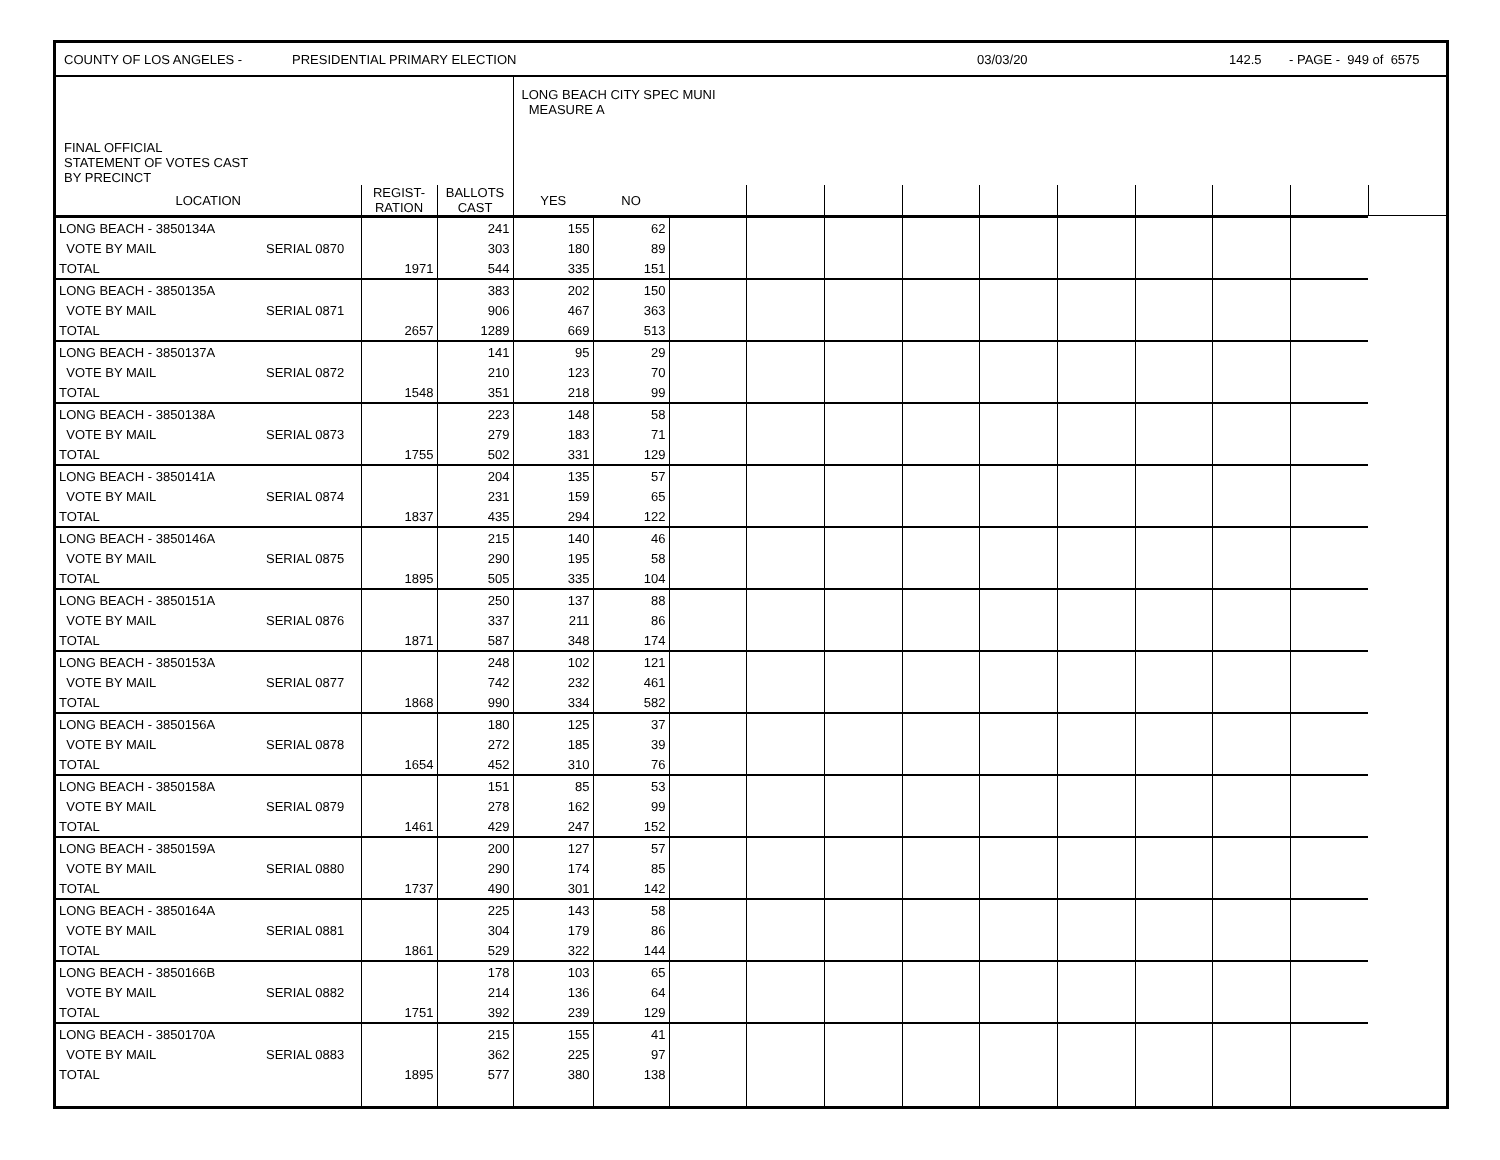COUNTY OF LOS ANGELES - PRESIDENTIAL PRIMARY ELECTION 03/03/20 142.5 - PAGE - 949 of 6575
| FINAL OFFICIAL STATEMENT OF VOTES CAST BY PRECINCT | | | LONG BEACH CITY SPEC MUNI MEASURE A | | | | | | | | | | | |
| LOCATION | REGIST- RATION | BALLOTS CAST | YES | NO | | | | | | | | | | |
| LONG BEACH - 3850134A | | | 241 | 155 | 62 | | | | | | | | | |
| VOTE BY MAIL | SERIAL 0870 | | 303 | 180 | 89 | | | | | | | | | |
| TOTAL | | 1971 | 544 | 335 | 151 | | | | | | | | | |
| LONG BEACH - 3850135A | | | 383 | 202 | 150 | | | | | | | | | |
| VOTE BY MAIL | SERIAL 0871 | | 906 | 467 | 363 | | | | | | | | | |
| TOTAL | | 2657 | 1289 | 669 | 513 | | | | | | | | | |
| LONG BEACH - 3850137A | | | 141 | 95 | 29 | | | | | | | | | |
| VOTE BY MAIL | SERIAL 0872 | | 210 | 123 | 70 | | | | | | | | | |
| TOTAL | | 1548 | 351 | 218 | 99 | | | | | | | | | |
| LONG BEACH - 3850138A | | | 223 | 148 | 58 | | | | | | | | | |
| VOTE BY MAIL | SERIAL 0873 | | 279 | 183 | 71 | | | | | | | | | |
| TOTAL | | 1755 | 502 | 331 | 129 | | | | | | | | | |
| LONG BEACH - 3850141A | | | 204 | 135 | 57 | | | | | | | | | |
| VOTE BY MAIL | SERIAL 0874 | | 231 | 159 | 65 | | | | | | | | | |
| TOTAL | | 1837 | 435 | 294 | 122 | | | | | | | | | |
| LONG BEACH - 3850146A | | | 215 | 140 | 46 | | | | | | | | | |
| VOTE BY MAIL | SERIAL 0875 | | 290 | 195 | 58 | | | | | | | | | |
| TOTAL | | 1895 | 505 | 335 | 104 | | | | | | | | | |
| LONG BEACH - 3850151A | | | 250 | 137 | 88 | | | | | | | | | |
| VOTE BY MAIL | SERIAL 0876 | | 337 | 211 | 86 | | | | | | | | | |
| TOTAL | | 1871 | 587 | 348 | 174 | | | | | | | | | |
| LONG BEACH - 3850153A | | | 248 | 102 | 121 | | | | | | | | | |
| VOTE BY MAIL | SERIAL 0877 | | 742 | 232 | 461 | | | | | | | | | |
| TOTAL | | 1868 | 990 | 334 | 582 | | | | | | | | | |
| LONG BEACH - 3850156A | | | 180 | 125 | 37 | | | | | | | | | |
| VOTE BY MAIL | SERIAL 0878 | | 272 | 185 | 39 | | | | | | | | | |
| TOTAL | | 1654 | 452 | 310 | 76 | | | | | | | | | |
| LONG BEACH - 3850158A | | | 151 | 85 | 53 | | | | | | | | | |
| VOTE BY MAIL | SERIAL 0879 | | 278 | 162 | 99 | | | | | | | | | |
| TOTAL | | 1461 | 429 | 247 | 152 | | | | | | | | | |
| LONG BEACH - 3850159A | | | 200 | 127 | 57 | | | | | | | | | |
| VOTE BY MAIL | SERIAL 0880 | | 290 | 174 | 85 | | | | | | | | | |
| TOTAL | | 1737 | 490 | 301 | 142 | | | | | | | | | |
| LONG BEACH - 3850164A | | | 225 | 143 | 58 | | | | | | | | | |
| VOTE BY MAIL | SERIAL 0881 | | 304 | 179 | 86 | | | | | | | | | |
| TOTAL | | 1861 | 529 | 322 | 144 | | | | | | | | | |
| LONG BEACH - 3850166B | | | 178 | 103 | 65 | | | | | | | | | |
| VOTE BY MAIL | SERIAL 0882 | | 214 | 136 | 64 | | | | | | | | | |
| TOTAL | | 1751 | 392 | 239 | 129 | | | | | | | | | |
| LONG BEACH - 3850170A | | | 215 | 155 | 41 | | | | | | | | | |
| VOTE BY MAIL | SERIAL 0883 | | 362 | 225 | 97 | | | | | | | | | |
| TOTAL | | 1895 | 577 | 380 | 138 | | | | | | | | | |